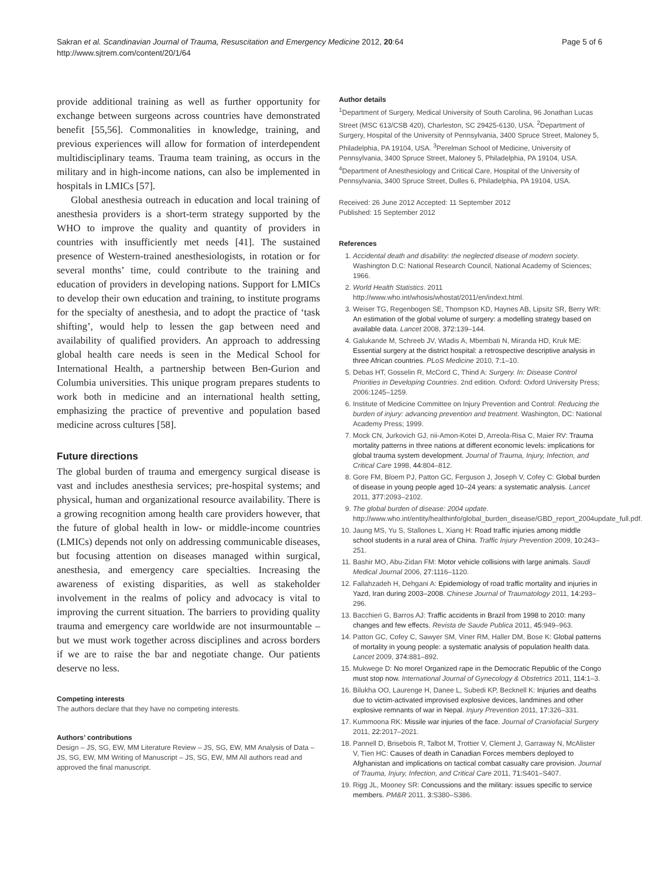Sakran et al. Scandinavian Journal of Trauma, Resuscitation and Emergency Medicine 2012, 20:64
http://www.sjtrem.com/content/20/1/64
Page 5 of 6
provide additional training as well as further opportunity for exchange between surgeons across countries have demonstrated benefit [55,56]. Commonalities in knowledge, training, and previous experiences will allow for formation of interdependent multidisciplinary teams. Trauma team training, as occurs in the military and in high-income nations, can also be implemented in hospitals in LMICs [57].
Global anesthesia outreach in education and local training of anesthesia providers is a short-term strategy supported by the WHO to improve the quality and quantity of providers in countries with insufficiently met needs [41]. The sustained presence of Western-trained anesthesiologists, in rotation or for several months’ time, could contribute to the training and education of providers in developing nations. Support for LMICs to develop their own education and training, to institute programs for the specialty of anesthesia, and to adopt the practice of ‘task shifting’, would help to lessen the gap between need and availability of qualified providers. An approach to addressing global health care needs is seen in the Medical School for International Health, a partnership between Ben-Gurion and Columbia universities. This unique program prepares students to work both in medicine and an international health setting, emphasizing the practice of preventive and population based medicine across cultures [58].
Future directions
The global burden of trauma and emergency surgical disease is vast and includes anesthesia services; pre-hospital systems; and physical, human and organizational resource availability. There is a growing recognition among health care providers however, that the future of global health in low- or middle-income countries (LMICs) depends not only on addressing communicable diseases, but focusing attention on diseases managed within surgical, anesthesia, and emergency care specialties. Increasing the awareness of existing disparities, as well as stakeholder involvement in the realms of policy and advocacy is vital to improving the current situation. The barriers to providing quality trauma and emergency care worldwide are not insurmountable – but we must work together across disciplines and across borders if we are to raise the bar and negotiate change. Our patients deserve no less.
Competing interests
The authors declare that they have no competing interests.
Authors’ contributions
Design – JS, SG, EW, MM Literature Review – JS, SG, EW, MM Analysis of Data – JS, SG, EW, MM Writing of Manuscript – JS, SG, EW, MM All authors read and approved the final manuscript.
Author details
<sup>1</sup> Department of Surgery, Medical University of South Carolina, 96 Jonathan Lucas Street (MSC 613/CSB 420), Charleston, SC 29425-6130, USA. <sup>2</sup>Department of Surgery, Hospital of the University of Pennsylvania, 3400 Spruce Street, Maloney 5, Philadelphia, PA 19104, USA. <sup>3</sup>Perelman School of Medicine, University of Pennsylvania, 3400 Spruce Street, Maloney 5, Philadelphia, PA 19104, USA. <sup>4</sup>Department of Anesthesiology and Critical Care, Hospital of the University of Pennsylvania, 3400 Spruce Street, Dulles 6, Philadelphia, PA 19104, USA.
Received: 26 June 2012 Accepted: 11 September 2012
Published: 15 September 2012
References
1. Accidental death and disability: the neglected disease of modern society. Washington D.C: National Research Council, National Academy of Sciences; 1966.
2. World Health Statistics. 2011 http://www.who.int/whosis/whostat/2011/en/indext.html.
3. Weiser TG, Regenbogen SE, Thompson KD, Haynes AB, Lipsitz SR, Berry WR: An estimation of the global volume of surgery: a modelling strategy based on available data. Lancet 2008, 372: 139–144.
4. Galukande M, Schreeb JV, Wladis A, Mbembati N, Miranda HD, Kruk ME: Essential surgery at the district hospital: a retrospective descriptive analysis in three African countries. PLoS Medicine 2010, 7: 1–10.
5. Debas HT, Gosselin R, McCord C, Thind A: Surgery. In: Disease Control Priorities in Developing Countries. 2nd edition. Oxford: Oxford University Press; 2006:1245–1259.
6. Institute of Medicine Committee on Injury Prevention and Control: Reducing the burden of injury: advancing prevention and treatment. Washington, DC: National Academy Press; 1999.
7. Mock CN, Jurkovich GJ, nii-Amon-Kotei D, Arreola-Risa C, Maier RV: Trauma mortality patterns in three nations at different economic levels: implications for global trauma system development. Journal of Trauma, Injury, Infection, and Critical Care 1998, 44: 804–812.
8. Gore FM, Bloem PJ, Patton GC, Ferguson J, Joseph V, Cofey C: Global burden of disease in young people aged 10–24 years: a systematic analysis. Lancet 2011, 377: 2093–2102.
9. The global burden of disease: 2004 update. http://www.who.int/entity/healthinfo/global_burden_disease/GBD_report_2004update_full.pdf.
10. Jaung MS, Yu S, Stallones L, Xiang H: Road traffic injuries among middle school students in a rural area of China. Traffic Injury Prevention 2009, 10: 243–251.
11. Bashir MO, Abu-Zidan FM: Motor vehicle collisions with large animals. Saudi Medical Journal 2006, 27: 1116–1120.
12. Fallahzadeh H, Dehgani A: Epidemiology of road traffic mortality and injuries in Yazd, Iran during 2003–2008. Chinese Journal of Traumatology 2011, 14: 293–296.
13. Bacchieri G, Barros AJ: Traffic accidents in Brazil from 1998 to 2010: many changes and few effects. Revista de Saude Publica 2011, 45: 949–963.
14. Patton GC, Cofey C, Sawyer SM, Viner RM, Haller DM, Bose K: Global patterns of mortality in young people: a systematic analysis of population health data. Lancet 2009, 374: 881–892.
15. Mukwege D: No more! Organized rape in the Democratic Republic of the Congo must stop now. International Journal of Gynecology & Obstetrics 2011, 114: 1–3.
16. Bilukha OO, Laurenge H, Danee L, Subedi KP, Becknell K: Injuries and deaths due to victim-activated improvised explosive devices, landmines and other explosive remnants of war in Nepal. Injury Prevention 2011, 17: 326–331.
17. Kummoona RK: Missile war injuries of the face. Journal of Craniofacial Surgery 2011, 22: 2017–2021.
18. Pannell D, Brisebois R, Talbot M, Trottier V, Clement J, Garraway N, McAlister V, Tien HC: Causes of death in Canadian Forces members deployed to Afghanistan and implications on tactical combat casualty care provision. Journal of Trauma, Injury, Infection, and Critical Care 2011, 71: S401–S407.
19. Rigg JL, Mooney SR: Concussions and the military: issues specific to service members. PM&R 2011, 3: S380–S386.